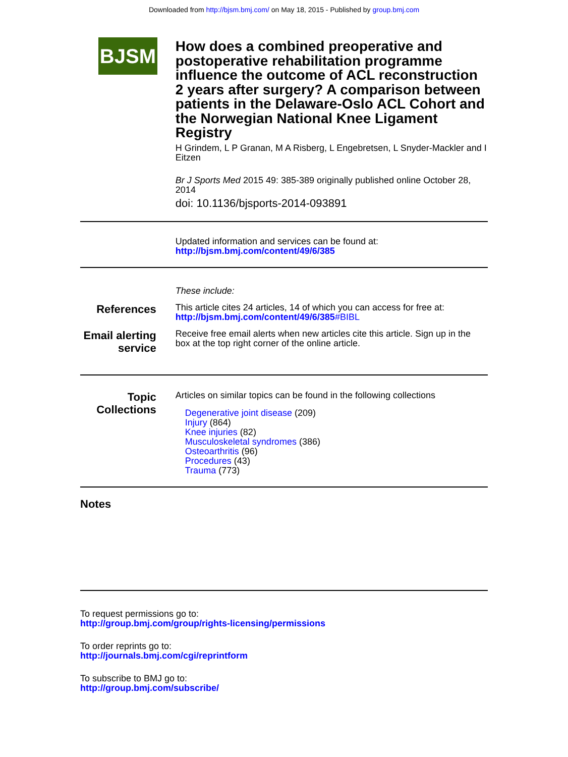Downloaded from http://bjsm.bmj.com/ on May 18, 2015 - Published by group.bmj.com
BJSM
How does a combined preoperative and postoperative rehabilitation programme influence the outcome of ACL reconstruction 2 years after surgery? A comparison between patients in the Delaware-Oslo ACL Cohort and the Norwegian National Knee Ligament Registry
H Grindem, L P Granan, M A Risberg, L Engebretsen, L Snyder-Mackler and I Eitzen
Br J Sports Med 2015 49: 385-389 originally published online October 28, 2014
doi: 10.1136/bjsports-2014-093891
Updated information and services can be found at:
http://bjsm.bmj.com/content/49/6/385
These include:
References
This article cites 24 articles, 14 of which you can access for free at:
http://bjsm.bmj.com/content/49/6/385#BIBL
Email alerting service
Receive free email alerts when new articles cite this article. Sign up in the box at the top right corner of the online article.
Topic Collections
Articles on similar topics can be found in the following collections
Degenerative joint disease (209)
Injury (864)
Knee injuries (82)
Musculoskeletal syndromes (386)
Osteoarthritis (96)
Procedures (43)
Trauma (773)
Notes
To request permissions go to:
http://group.bmj.com/group/rights-licensing/permissions
To order reprints go to:
http://journals.bmj.com/cgi/reprintform
To subscribe to BMJ go to:
http://group.bmj.com/subscribe/